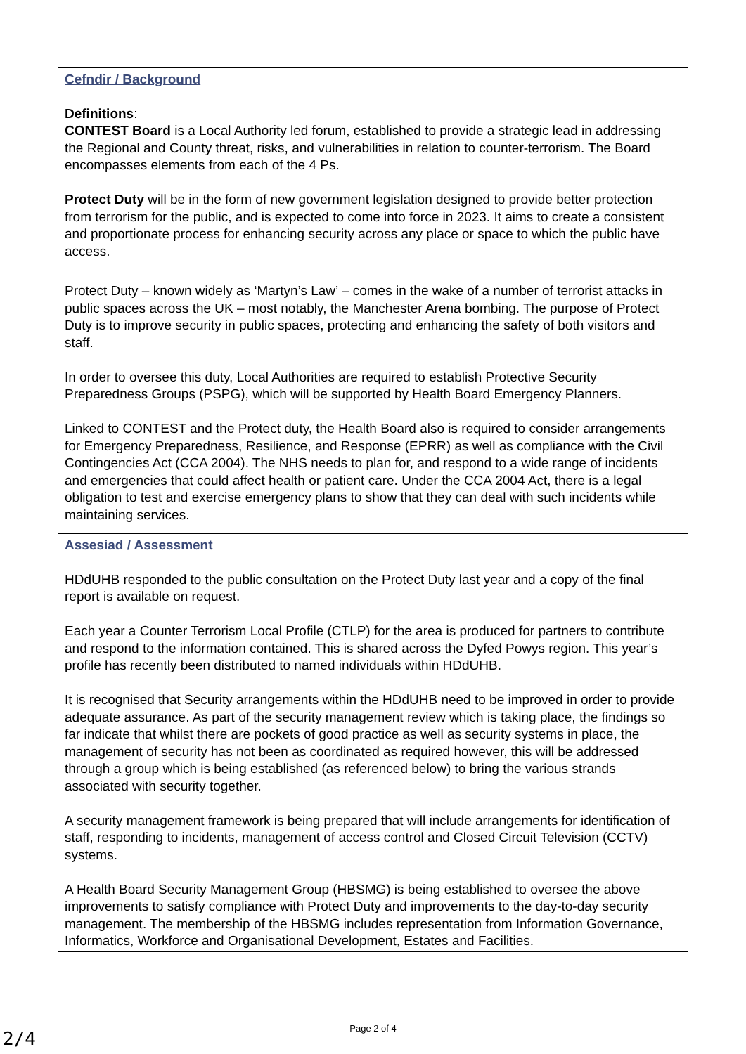| Cefndir / Background Definitions : CONTEST Board is a Local Authority led forum, established to provide a strategic lead in addressing the Regional and County threat, risks, and vulnerabilities in relation to counter-terrorism. The Board encompasses elements from each of the 4 Ps. Protect Duty will be in the form of new government legislation designed to provide better protection from terrorism for the public, and is expected to come into force in 2023. It aims to create a consistent and proportionate process for enhancing security across any place or space to which the public have access. Protect Duty – known widely as ‘Martyn’s Law’ – comes in the wake of a number of terrorist attacks in public spaces across the UK – most notably, the Manchester Arena bombing. The purpose of Protect Duty is to improve security in public spaces, protecting and enhancing the safety of both visitors and staff. In order to oversee this duty, Local Authorities are required to establish Protective Security Preparedness Groups (PSPG), which will be supported by Health Board Emergency Planners. Linked to CONTEST and the Protect duty, the Health Board also is required to consider arrangements for Emergency Preparedness, Resilience, and Response (EPRR) as well as compliance with the Civil Contingencies Act (CCA 2004). The NHS needs to plan for, and respond to a wide range of incidents and emergencies that could affect health or patient care. Under the CCA 2004 Act, there is a legal obligation to test and exercise emergency plans to show that they can deal with such incidents while maintaining services. |
| Assesiad / Assessment HDdUHB responded to the public consultation on the Protect Duty last year and a copy of the final report is available on request. Each year a Counter Terrorism Local Profile (CTLP) for the area is produced for partners to contribute and respond to the information contained. This is shared across the Dyfed Powys region. This year’s profile has recently been distributed to named individuals within HDdUHB. It is recognised that Security arrangements within the HDdUHB need to be improved in order to provide adequate assurance. As part of the security management review which is taking place, the findings so far indicate that whilst there are pockets of good practice as well as security systems in place, the management of security has not been as coordinated as required however, this will be addressed through a group which is being established (as referenced below) to bring the various strands associated with security together. A security management framework is being prepared that will include arrangements for identification of staff, responding to incidents, management of access control and Closed Circuit Television (CCTV) systems. A Health Board Security Management Group (HBSMG) is being established to oversee the above improvements to satisfy compliance with Protect Duty and improvements to the day-to-day security management. The membership of the HBSMG includes representation from Information Governance, Informatics, Workforce and Organisational Development, Estates and Facilities. |
Page 2 of 4
2/4